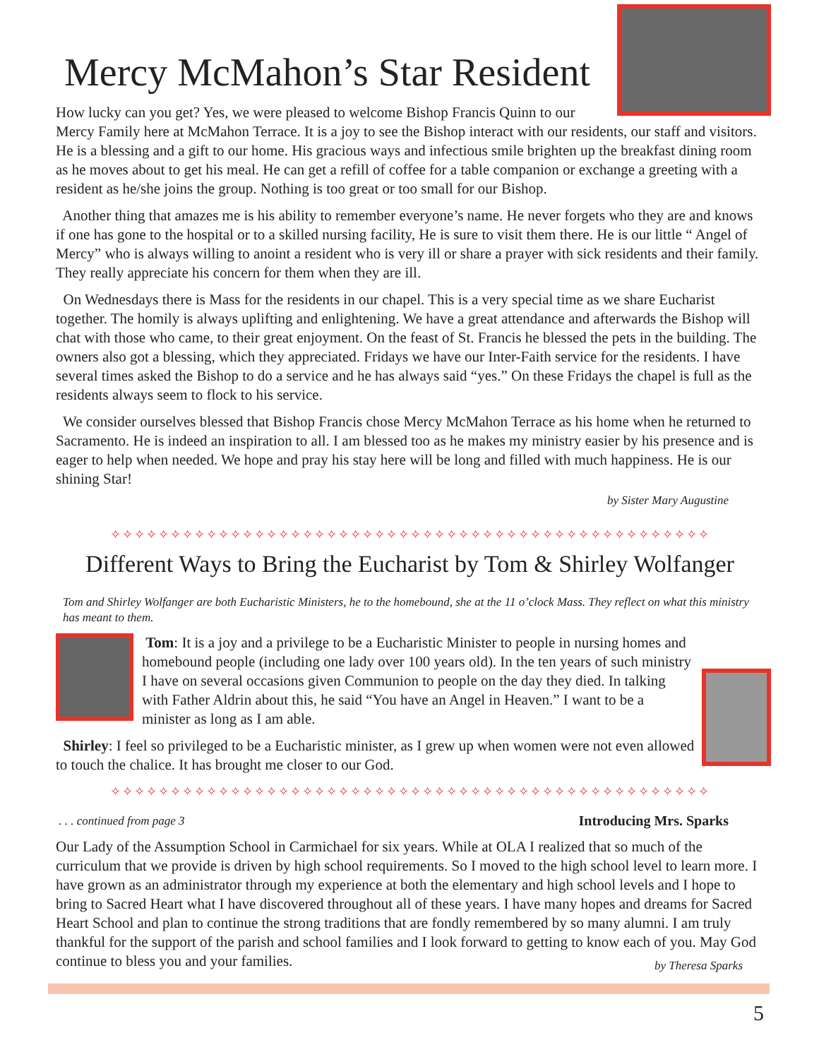Mercy McMahon’s Star Resident
How lucky can you get? Yes, we were pleased to welcome Bishop Francis Quinn to our Mercy Family here at McMahon Terrace. It is a joy to see the Bishop interact with our residents, our staff and visitors. He is a blessing and a gift to our home. His gracious ways and infectious smile brighten up the breakfast dining room as he moves about to get his meal. He can get a refill of coffee for a table companion or exchange a greeting with a resident as he/she joins the group. Nothing is too great or too small for our Bishop.
Another thing that amazes me is his ability to remember everyone’s name. He never forgets who they are and knows if one has gone to the hospital or to a skilled nursing facility, He is sure to visit them there. He is our little “ Angel of Mercy” who is always willing to anoint a resident who is very ill or share a prayer with sick residents and their family. They really appreciate his concern for them when they are ill.
On Wednesdays there is Mass for the residents in our chapel. This is a very special time as we share Eucharist together. The homily is always uplifting and enlightening. We have a great attendance and afterwards the Bishop will chat with those who came, to their great enjoyment. On the feast of St. Francis he blessed the pets in the building. The owners also got a blessing, which they appreciated. Fridays we have our Inter-Faith service for the residents. I have several times asked the Bishop to do a service and he has always said “yes.” On these Fridays the chapel is full as the residents always seem to flock to his service.
We consider ourselves blessed that Bishop Francis chose Mercy McMahon Terrace as his home when he returned to Sacramento. He is indeed an inspiration to all. I am blessed too as he makes my ministry easier by his presence and is eager to help when needed. We hope and pray his stay here will be long and filled with much happiness. He is our shining Star!
by Sister Mary Augustine
✧✧✧✧✧✧✧✧✧✧✧✧✧✧✧✧✧✧✧✧✧✧✧✧✧✧✧✧✧✧✧✧✧✧✧✧✧✧✧✧✧✧✧✧✧✧✧✧✧✧
Different Ways to Bring the Eucharist by Tom & Shirley Wolfanger
Tom and Shirley Wolfanger are both Eucharistic Ministers, he to the homebound, she at the 11 o’clock Mass. They reflect on what this ministry has meant to them.
Tom: It is a joy and a privilege to be a Eucharistic Minister to people in nursing homes and homebound people (including one lady over 100 years old). In the ten years of such ministry I have on several occasions given Communion to people on the day they died. In talking with Father Aldrin about this, he said “You have an Angel in Heaven.” I want to be a minister as long as I am able.
Shirley: I feel so privileged to be a Eucharistic minister, as I grew up when women were not even allowed to touch the chalice. It has brought me closer to our God.
✧✧✧✧✧✧✧✧✧✧✧✧✧✧✧✧✧✧✧✧✧✧✧✧✧✧✧✧✧✧✧✧✧✧✧✧✧✧✧✧✧✧✧✧✧✧✧✧✧✧
. . . continued from page 3 Introducing Mrs. Sparks
Our Lady of the Assumption School in Carmichael for six years. While at OLA I realized that so much of the curriculum that we provide is driven by high school requirements. So I moved to the high school level to learn more. I have grown as an administrator through my experience at both the elementary and high school levels and I hope to bring to Sacred Heart what I have discovered throughout all of these years. I have many hopes and dreams for Sacred Heart School and plan to continue the strong traditions that are fondly remembered by so many alumni. I am truly thankful for the support of the parish and school families and I look forward to getting to know each of you. May God continue to bless you and your families. by Theresa Sparks
5